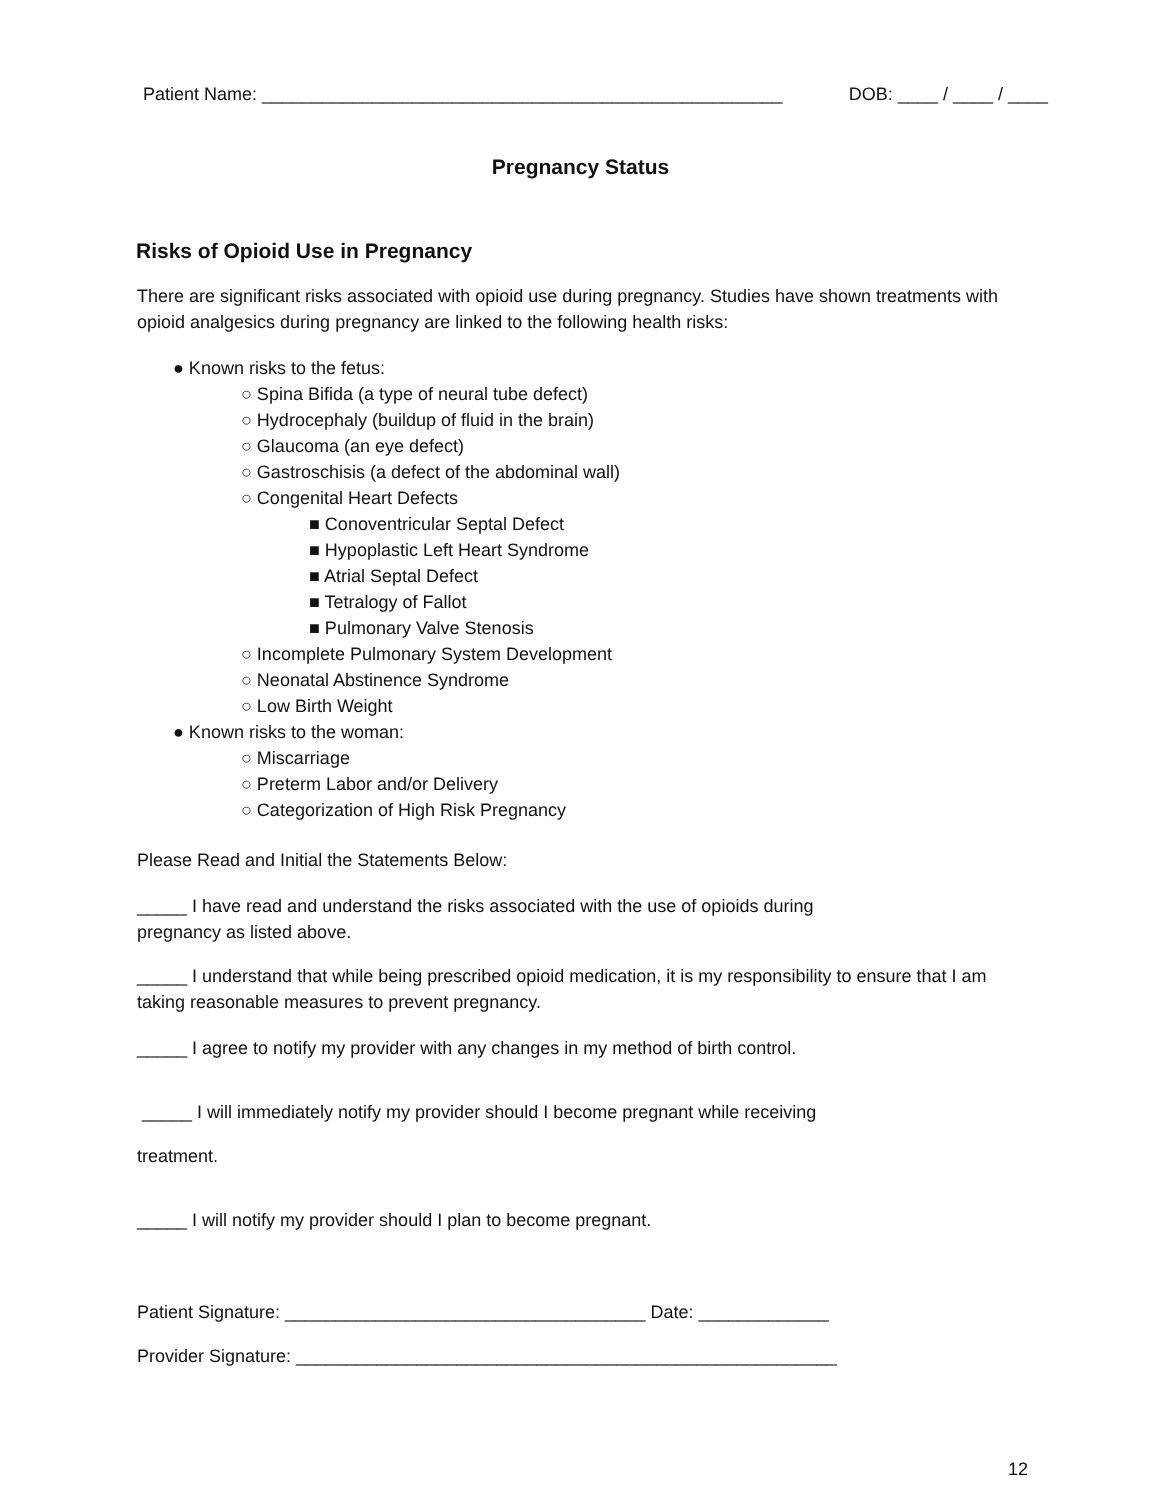Patient Name: ____________________________________________________ DOB: ____ / ____ / ____
Pregnancy Status
Risks of Opioid Use in Pregnancy
There are significant risks associated with opioid use during pregnancy. Studies have shown treatments with opioid analgesics during pregnancy are linked to the following health risks:
● Known risks to the fetus:
○ Spina Bifida (a type of neural tube defect)
○ Hydrocephaly (buildup of fluid in the brain)
○ Glaucoma (an eye defect)
○ Gastroschisis (a defect of the abdominal wall)
○ Congenital Heart Defects
■ Conoventricular Septal Defect
■ Hypoplastic Left Heart Syndrome
■ Atrial Septal Defect
■ Tetralogy of Fallot
■ Pulmonary Valve Stenosis
○ Incomplete Pulmonary System Development
○ Neonatal Abstinence Syndrome
○ Low Birth Weight
● Known risks to the woman:
○ Miscarriage
○ Preterm Labor and/or Delivery
○ Categorization of High Risk Pregnancy
Please Read and Initial the Statements Below:
_____ I have read and understand the risks associated with the use of opioids during
pregnancy as listed above.
_____ I understand that while being prescribed opioid medication, it is my responsibility to ensure that I am taking reasonable measures to prevent pregnancy.
_____ I agree to notify my provider with any changes in my method of birth control.
_____ I will immediately notify my provider should I become pregnant while receiving
treatment.
_____ I will notify my provider should I plan to become pregnant.
Patient Signature: ____________________________________ Date: _____________
Provider Signature: ______________________________________________________
12